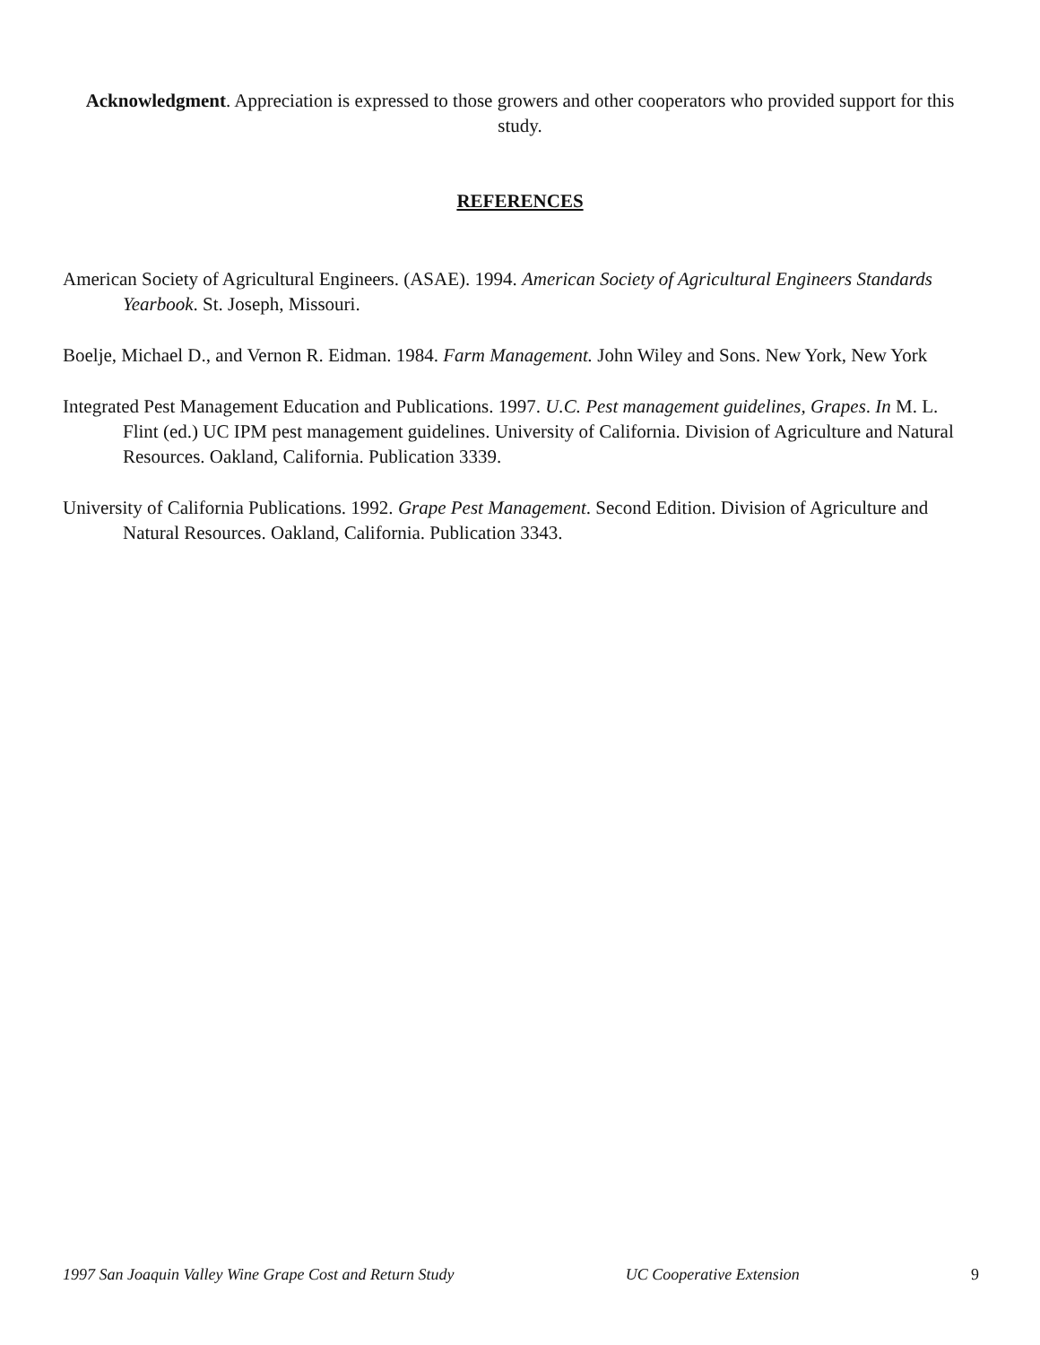Acknowledgment. Appreciation is expressed to those growers and other cooperators who provided support for this study.
REFERENCES
American Society of Agricultural Engineers. (ASAE). 1994. American Society of Agricultural Engineers Standards Yearbook. St. Joseph, Missouri.
Boelje, Michael D., and Vernon R. Eidman. 1984. Farm Management. John Wiley and Sons. New York, New York
Integrated Pest Management Education and Publications. 1997. U.C. Pest management guidelines, Grapes. In M. L. Flint (ed.) UC IPM pest management guidelines. University of California. Division of Agriculture and Natural Resources. Oakland, California. Publication 3339.
University of California Publications. 1992. Grape Pest Management. Second Edition. Division of Agriculture and Natural Resources. Oakland, California. Publication 3343.
1997 San Joaquin Valley Wine Grape Cost and Return Study UC Cooperative Extension 9